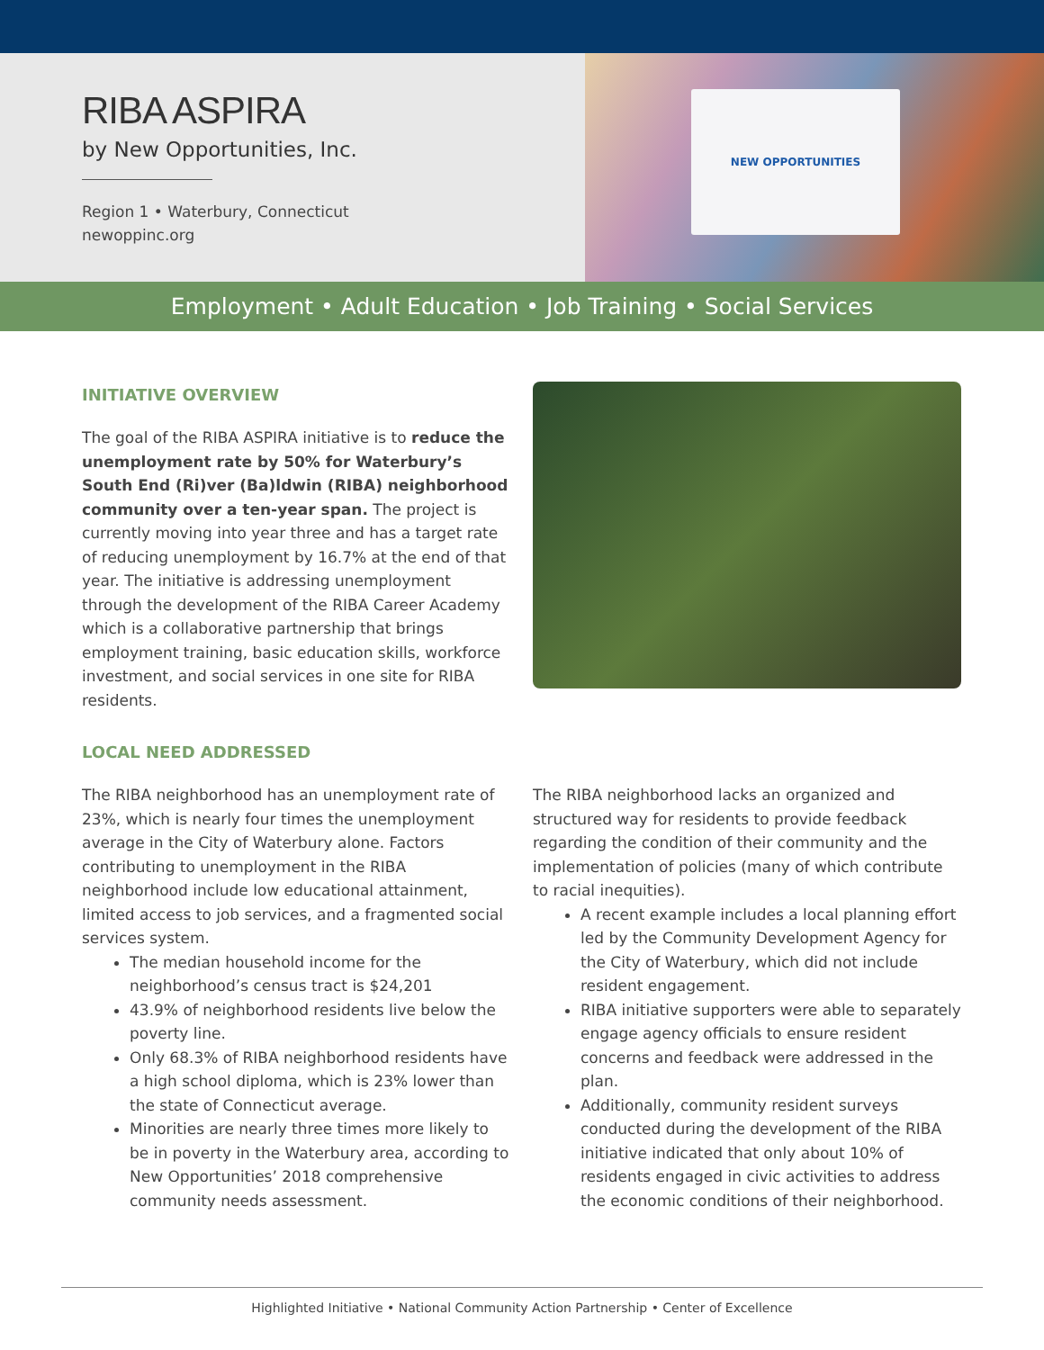RIBA ASPIRA
by New Opportunities, Inc.
Region 1 • Waterbury, Connecticut
newoppinc.org
NEW OPPORTUNITIES
Employment • Adult Education • Job Training • Social Services
INITIATIVE OVERVIEW
The goal of the RIBA ASPIRA initiative is to reduce the unemployment rate by 50% for Waterbury’s South End (Ri)ver (Ba)ldwin (RIBA) neighborhood community over a ten-year span. The project is currently moving into year three and has a target rate of reducing unemployment by 16.7% at the end of that year. The initiative is addressing unemployment through the development of the RIBA Career Academy which is a collaborative partnership that brings employment training, basic education skills, workforce investment, and social services in one site for RIBA residents.
LOCAL NEED ADDRESSED
The RIBA neighborhood has an unemployment rate of 23%, which is nearly four times the unemployment average in the City of Waterbury alone. Factors contributing to unemployment in the RIBA neighborhood include low educational attainment, limited access to job services, and a fragmented social services system.
The median household income for the neighborhood’s census tract is $24,201
43.9% of neighborhood residents live below the poverty line.
Only 68.3% of RIBA neighborhood residents have a high school diploma, which is 23% lower than the state of Connecticut average.
Minorities are nearly three times more likely to be in poverty in the Waterbury area, according to New Opportunities’ 2018 comprehensive community needs assessment.
The RIBA neighborhood lacks an organized and structured way for residents to provide feedback regarding the condition of their community and the implementation of policies (many of which contribute to racial inequities).
A recent example includes a local planning effort led by the Community Development Agency for the City of Waterbury, which did not include resident engagement.
RIBA initiative supporters were able to separately engage agency officials to ensure resident concerns and feedback were addressed in the plan.
Additionally, community resident surveys conducted during the development of the RIBA initiative indicated that only about 10% of residents engaged in civic activities to address the economic conditions of their neighborhood.
Highlighted Initiative • National Community Action Partnership • Center of Excellence